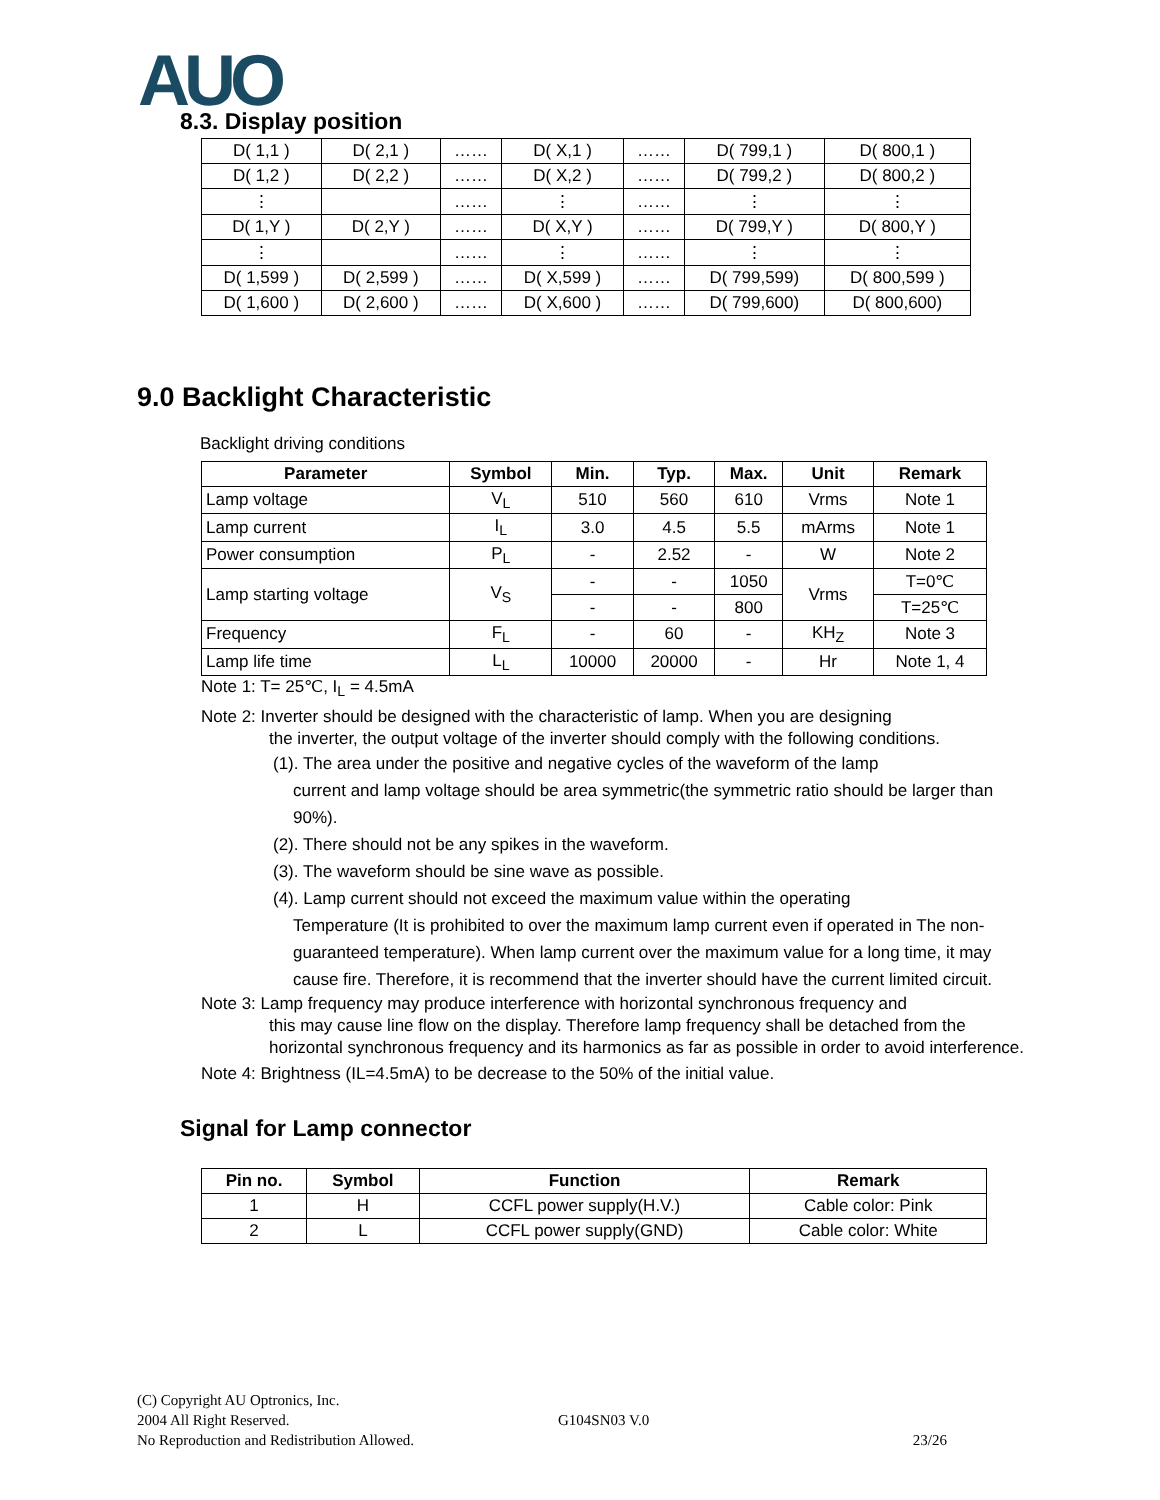AUO 8.3. Display position
| D( 1,1 ) | D( 2,1 ) | …… | D( X,1 ) | …… | D( 799,1 ) | D( 800,1 ) |
| D( 1,2 ) | D( 2,2 ) | …… | D( X,2 ) | …… | D( 799,2 ) | D( 800,2 ) |
| ⋮ | | …… | ⋮ | …… | ⋮ | ⋮ |
| D( 1,Y ) | D( 2,Y ) | …… | D( X,Y ) | …… | D( 799,Y ) | D( 800,Y ) |
| ⋮ | | …… | ⋮ | …… | ⋮ | ⋮ |
| D( 1,599 ) | D( 2,599 ) | …… | D( X,599 ) | …… | D( 799,599) | D( 800,599 ) |
| D( 1,600 ) | D( 2,600 ) | …… | D( X,600 ) | …… | D( 799,600) | D( 800,600) |
9.0 Backlight Characteristic
Backlight driving conditions
| Parameter | Symbol | Min. | Typ. | Max. | Unit | Remark |
| --- | --- | --- | --- | --- | --- | --- |
| Lamp voltage | V<sub>L</sub> | 510 | 560 | 610 | Vrms | Note 1 |
| Lamp current | I<sub>L</sub> | 3.0 | 4.5 | 5.5 | mArms | Note 1 |
| Power consumption | P<sub>L</sub> | - | 2.52 | - | W | Note 2 |
| Lamp starting voltage | V<sub>S</sub> | - | - | 1050 | Vrms | T=0℃ |
| | | - | - | 800 | | T=25℃ |
| Frequency | F<sub>L</sub> | - | 60 | - | KH<sub>Z</sub> | Note 3 |
| Lamp life time | L<sub>L</sub> | 10000 | 20000 | - | Hr | Note 1, 4 |
Note 1: T= 25℃, I<sub>L</sub> = 4.5mA
Note 2: Inverter should be designed with the characteristic of lamp. When you are designing
the inverter, the output voltage of the inverter should comply with the following conditions.
(1). The area under the positive and negative cycles of the waveform of the lamp
current and lamp voltage should be area symmetric(the symmetric ratio should be larger than 90%).
(2). There should not be any spikes in the waveform.
(3). The waveform should be sine wave as possible.
(4). Lamp current should not exceed the maximum value within the operating
Temperature (It is prohibited to over the maximum lamp current even if operated in The non-guaranteed temperature). When lamp current over the maximum value for a long time, it may cause fire. Therefore, it is recommend that the inverter should have the current limited circuit.
Note 3: Lamp frequency may produce interference with horizontal synchronous frequency and
this may cause line flow on the display. Therefore lamp frequency shall be detached from the horizontal synchronous frequency and its harmonics as far as possible in order to avoid interference.
Note 4: Brightness (IL=4.5mA) to be decrease to the 50% of the initial value.
Signal for Lamp connector
| Pin no. | Symbol | Function | Remark |
| --- | --- | --- | --- |
| 1 | H | CCFL power supply(H.V.) | Cable color: Pink |
| 2 | L | CCFL power supply(GND) | Cable color: White |
(C) Copyright AU Optronics, Inc.
2004 All Right Reserved. G104SN03 V.0
No Reproduction and Redistribution Allowed. 23/26